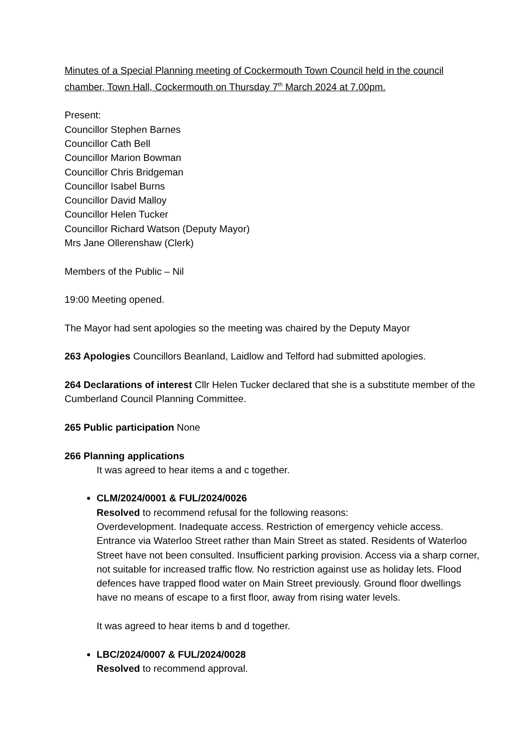Minutes of a Special Planning meeting of Cockermouth Town Council held in the council chamber, Town Hall, Cockermouth on Thursday 7<sup>th</sup> March 2024 at 7.00pm.
Present:
Councillor Stephen Barnes
Councillor Cath Bell
Councillor Marion Bowman
Councillor Chris Bridgeman
Councillor Isabel Burns
Councillor David Malloy
Councillor Helen Tucker
Councillor Richard Watson (Deputy Mayor)
Mrs Jane Ollerenshaw (Clerk)
Members of the Public – Nil
19:00 Meeting opened.
The Mayor had sent apologies so the meeting was chaired by the Deputy Mayor
263 Apologies Councillors Beanland, Laidlow and Telford had submitted apologies.
264 Declarations of interest Cllr Helen Tucker declared that she is a substitute member of the Cumberland Council Planning Committee.
265 Public participation None
266 Planning applications
It was agreed to hear items a and c together.
CLM/2024/0001 & FUL/2024/0026
Resolved to recommend refusal for the following reasons:
Overdevelopment. Inadequate access. Restriction of emergency vehicle access. Entrance via Waterloo Street rather than Main Street as stated. Residents of Waterloo Street have not been consulted. Insufficient parking provision. Access via a sharp corner, not suitable for increased traffic flow. No restriction against use as holiday lets. Flood defences have trapped flood water on Main Street previously. Ground floor dwellings have no means of escape to a first floor, away from rising water levels.
It was agreed to hear items b and d together.
LBC/2024/0007 & FUL/2024/0028
Resolved to recommend approval.